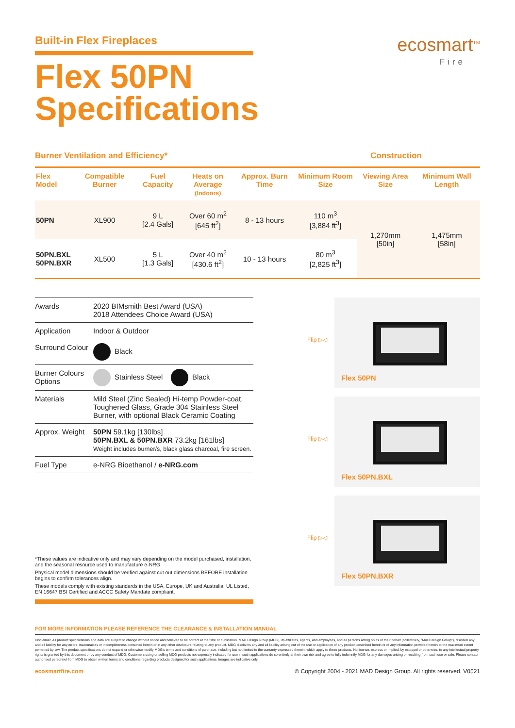Built-in Flex Fireplaces
Flex 50PN
Specifications
ecosmart<sup>TM</sup>
Fire
Burner Ventilation and Efficiency* Construction
| Flex Model | Compatible Burner | Fuel Capacity | Heats on Average (Indoors) | Approx. Burn Time | Minimum Room Size | Viewing Area Size | Minimum Wall Length |
| --- | --- | --- | --- | --- | --- | --- | --- |
| 50PN | XL900 | 9 L [2.4 Gals] | Over 60 m<sup>2</sup> [645 ft<sup>2</sup>] | 8 - 13 hours | 110 m<sup>3</sup> [3,884 ft<sup>3</sup>] | 1,270mm [50in] | 1,475mm [58in] |
| 50PN.BXL 50PN.BXR | XL500 | 5 L [1.3 Gals] | Over 40 m<sup>2</sup> [430.6 ft<sup>2</sup>] | 10 - 13 hours | 80 m<sup>3</sup> [2,825 ft<sup>3</sup>] | | |
| Awards | 2020 BIMsmith Best Award (USA) 2018 Attendees Choice Award (USA) |
| Application | Indoor & Outdoor |
| Surround Colour | Black |
| Burner Colours Options | Stainless Steel Black |
| Materials | Mild Steel (Zinc Sealed) Hi-temp Powder-coat, Toughened Glass, Grade 304 Stainless Steel Burner, with optional Black Ceramic Coating |
| Approx. Weight | 50PN 59.1kg [130lbs] 50PN.BXL & 50PN.BXR 73.2kg [161lbs] Weight includes burner/s, black glass charcoal, fire screen. |
| Fuel Type | e-NRG Bioethanol / e-NRG.com |
*These values are indicative only and may vary depending on the model purchased, installation, and the seasonal resource used to manufacture e-NRG.
Physical model dimensions should be verified against cut out dimensions BEFORE installation begins to confirm tolerances align.
These models comply with existing standards in the USA, Europe, UK and Australia. UL Listed, EN 16647 BSI Certified and ACCC Safety Mandate compliant.
Flip ▷◁
Flex 50PN
Flip ▷◁
Flex 50PN.BXL
Flip ▷◁
Flex 50PN.BXR
FOR MORE INFORMATION PLEASE REFERENCE THE CLEARANCE & INSTALLATION MANUAL
Disclaimer. All product specifications and data are subject to change without notice and believed to be correct at the time of publication. MAD Design Group (MDG), its affiliates, agents, and employees, and all persons acting on its or their behalf (collectively, "MAD Design Group"), disclaim any and all liability for any errors, inaccuracies or incompleteness contained herein or in any other disclosure relating to any product. MDG disclaims any and all liability arising out of the use or application of any product described herein or of any information provided herein to the maximum extent permitted by law. The product specifications do not expand or otherwise modify MDG's terms and conditions of purchase, including but not limited to the warranty expressed therein, which apply to these products. No license, express or implied, by estoppel or otherwise, to any intellectual property rights is granted by this document or by any conduct of MDG. Customers using or selling MDG products not expressly indicated for use in such applications do so entirely at their own risk and agree to fully indemnify MDG for any damages arising or resulting from such use or sale. Please contact authorised personnel from MDG to obtain written terms and conditions regarding products designed for such applications. Images are indicative only.
ecosmartfire.com © Copyright 2004 - 2021 MAD Design Group. All rights reserved. V0521